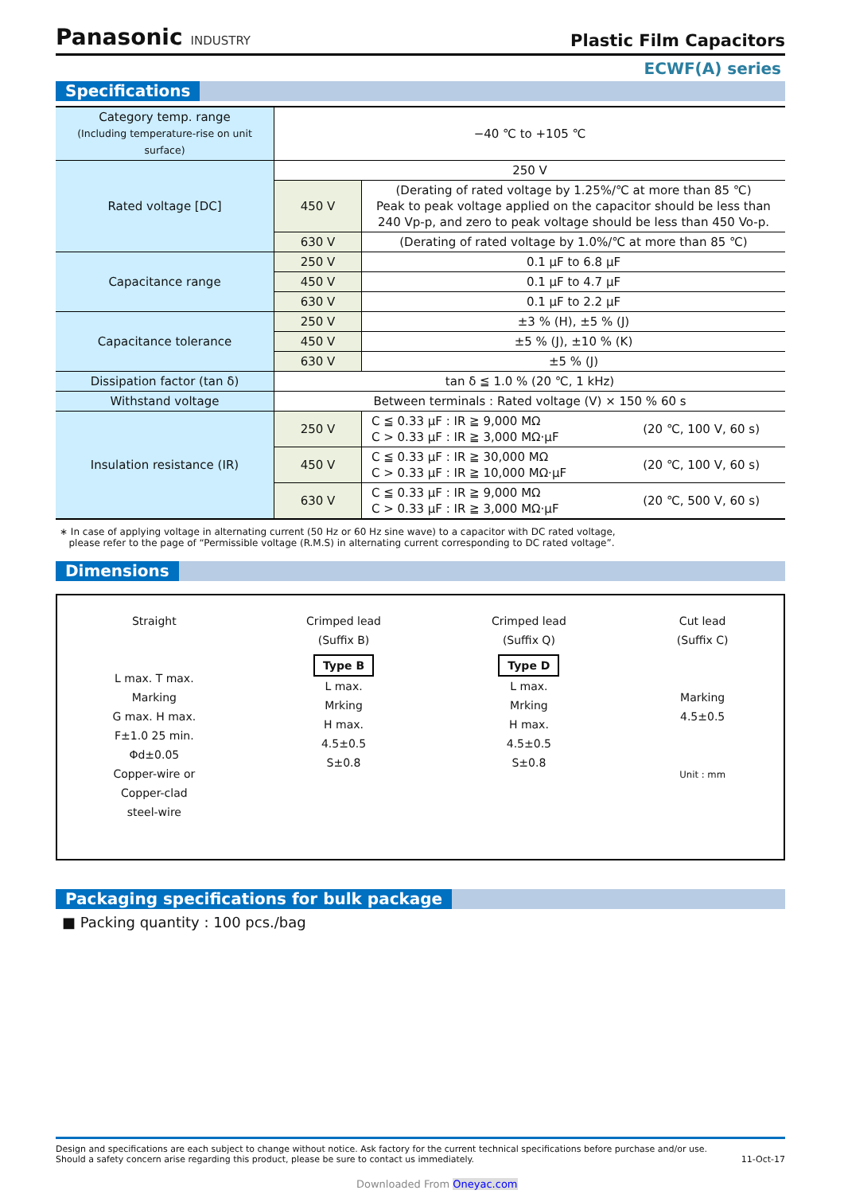Panasonic INDUSTRY
Plastic Film Capacitors
ECWF(A) series
Specifications
| Category temp. range (Including temperature-rise on unit surface) | −40 ℃ to +105 ℃ | |
| Rated voltage [DC] | 250 V | |
| | 450 V | (Derating of rated voltage by 1.25%/℃ at more than 85 ℃) Peak to peak voltage applied on the capacitor should be less than 240 Vp-p, and zero to peak voltage should be less than 450 Vo-p. |
| | 630 V | (Derating of rated voltage by 1.0%/℃ at more than 85 ℃) |
| Capacitance range | 250 V | 0.1 μF to 6.8 μF |
| | 450 V | 0.1 μF to 4.7 μF |
| | 630 V | 0.1 μF to 2.2 μF |
| Capacitance tolerance | 250 V | ±3 % (H), ±5 % (J) |
| | 450 V | ±5 % (J), ±10 % (K) |
| | 630 V | ±5 % (J) |
| Dissipation factor (tan δ) | tan δ ≦ 1.0 % (20 ℃, 1 kHz) | |
| Withstand voltage | Between terminals : Rated voltage (V) × 150 % 60 s | |
| Insulation resistance (IR) | 250 V | C ≦ 0.33 μF : IR ≧ 9,000 MΩ (20 ℃, 100 V, 60 s) C > 0.33 μF : IR ≧ 3,000 MΩ·μF |
| | 450 V | C ≦ 0.33 μF : IR ≧ 30,000 MΩ (20 ℃, 100 V, 60 s) C > 0.33 μF : IR ≧ 10,000 MΩ·μF |
| | 630 V | C ≦ 0.33 μF : IR ≧ 9,000 MΩ (20 ℃, 500 V, 60 s) C > 0.33 μF : IR ≧ 3,000 MΩ·μF |
∗ In case of applying voltage in alternating current (50 Hz or 60 Hz sine wave) to a capacitor with DC rated voltage,
please refer to the page of “Permissible voltage (R.M.S) in alternating current corresponding to DC rated voltage”.
Dimensions
Straight
L max. T max.
Marking
G max. H max.
F±1.0 25 min.
Φd±0.05
Copper-wire or
Copper-clad
steel-wire
Crimped lead
(Suffix B)
Type B
L max.
Mrking
H max.
4.5±0.5
S±0.8
Crimped lead
(Suffix Q)
Type D
L max.
Mrking
H max.
4.5±0.5
S±0.8
Cut lead
(Suffix C)
Marking
4.5±0.5
Unit : mm
Packaging specifications for bulk package
■ Packing quantity : 100 pcs./bag
Design and specifications are each subject to change without notice. Ask factory for the current technical specifications before purchase and/or use.
Should a safety concern arise regarding this product, please be sure to contact us immediately.
11-Oct-17
Downloaded From Oneyac.com